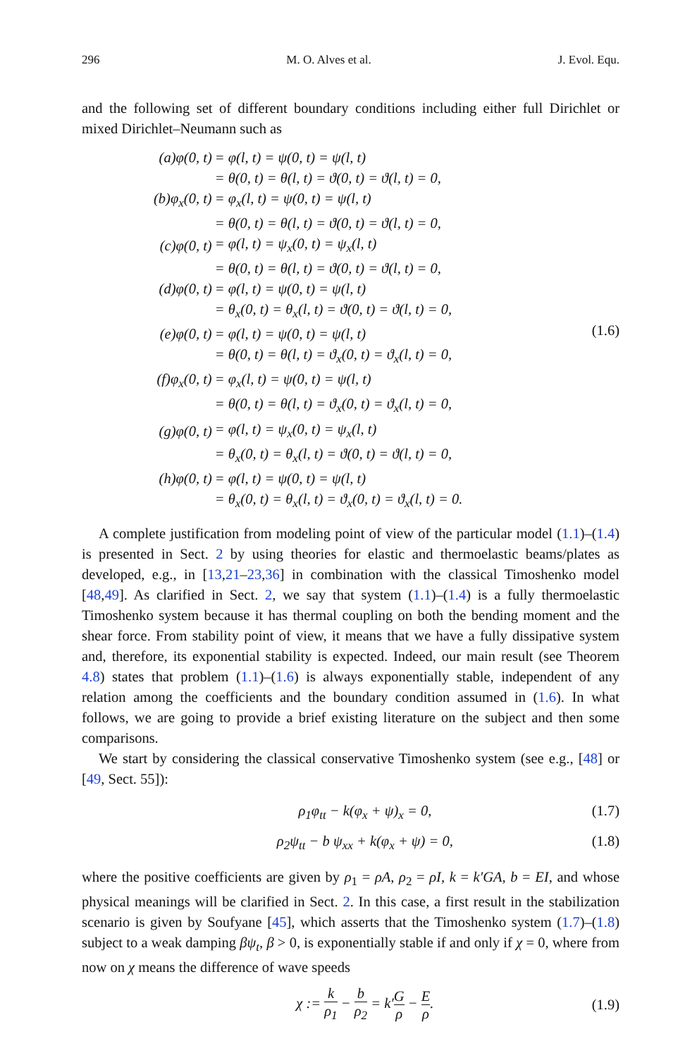296 M. O. Alves et al. J. Evol. Equ.
and the following set of different boundary conditions including either full Dirichlet or mixed Dirichlet–Neumann such as
| (a)φ(0, t) | = φ(l, t) = ψ(0, t) = ψ(l, t) |
| | = θ(0, t) = θ(l, t) = ϑ(0, t) = ϑ(l, t) = 0, |
| (b)φ<sub>x</sub>(0, t) | = φ<sub>x</sub>(l, t) = ψ(0, t) = ψ(l, t) |
| | = θ(0, t) = θ(l, t) = ϑ(0, t) = ϑ(l, t) = 0, |
| (c)φ(0, t) | = φ(l, t) = ψ<sub>x</sub>(0, t) = ψ<sub>x</sub>(l, t) |
| | = θ(0, t) = θ(l, t) = ϑ(0, t) = ϑ(l, t) = 0, |
| (d)φ(0, t) | = φ(l, t) = ψ(0, t) = ψ(l, t) |
| | = θ<sub>x</sub>(0, t) = θ<sub>x</sub>(l, t) = ϑ(0, t) = ϑ(l, t) = 0, |
| (e)φ(0, t) | = φ(l, t) = ψ(0, t) = ψ(l, t) |
| | = θ(0, t) = θ(l, t) = ϑ<sub>x</sub>(0, t) = ϑ<sub>x</sub>(l, t) = 0, |
| (f)φ<sub>x</sub>(0, t) | = φ<sub>x</sub>(l, t) = ψ(0, t) = ψ(l, t) |
| | = θ(0, t) = θ(l, t) = ϑ<sub>x</sub>(0, t) = ϑ<sub>x</sub>(l, t) = 0, |
| (g)φ(0, t) | = φ(l, t) = ψ<sub>x</sub>(0, t) = ψ<sub>x</sub>(l, t) |
| | = θ<sub>x</sub>(0, t) = θ<sub>x</sub>(l, t) = ϑ(0, t) = ϑ(l, t) = 0, |
| (h)φ(0, t) | = φ(l, t) = ψ(0, t) = ψ(l, t) |
| | = θ<sub>x</sub>(0, t) = θ<sub>x</sub>(l, t) = ϑ<sub>x</sub>(0, t) = ϑ<sub>x</sub>(l, t) = 0. |
(1.6)
A complete justification from modeling point of view of the particular model (1.1)–(1.4) is presented in Sect. 2 by using theories for elastic and thermoelastic beams/plates as developed, e.g., in [13,21–23,36] in combination with the classical Timoshenko model [48,49]. As clarified in Sect. 2, we say that system (1.1)–(1.4) is a fully thermoelastic Timoshenko system because it has thermal coupling on both the bending moment and the shear force. From stability point of view, it means that we have a fully dissipative system and, therefore, its exponential stability is expected. Indeed, our main result (see Theorem 4.8) states that problem (1.1)–(1.6) is always exponentially stable, independent of any relation among the coefficients and the boundary condition assumed in (1.6). In what follows, we are going to provide a brief existing literature on the subject and then some comparisons.
We start by considering the classical conservative Timoshenko system (see e.g., [48] or [49, Sect. 55]):
ρ<sub>1</sub>φ<sub>tt</sub> − k(φ<sub>x</sub> + ψ)<sub>x</sub> = 0, (1.7)
ρ<sub>2</sub>ψ<sub>tt</sub> − b ψ<sub>xx</sub> + k(φ<sub>x</sub> + ψ) = 0, (1.8)
where the positive coefficients are given by ρ<sub>1</sub> = ρA, ρ<sub>2</sub> = ρI, k = k′GA, b = EI, and whose physical meanings will be clarified in Sect. 2. In this case, a first result in the stabilization scenario is given by Soufyane [45], which asserts that the Timoshenko system (1.7)–(1.8) subject to a weak damping βψ<sub>t</sub>, β > 0, is exponentially stable if and only if χ = 0, where from now on χ means the difference of wave speeds
χ := k ρ<sub>1</sub> − b ρ<sub>2</sub> = k′G ρ − E ρ. (1.9)